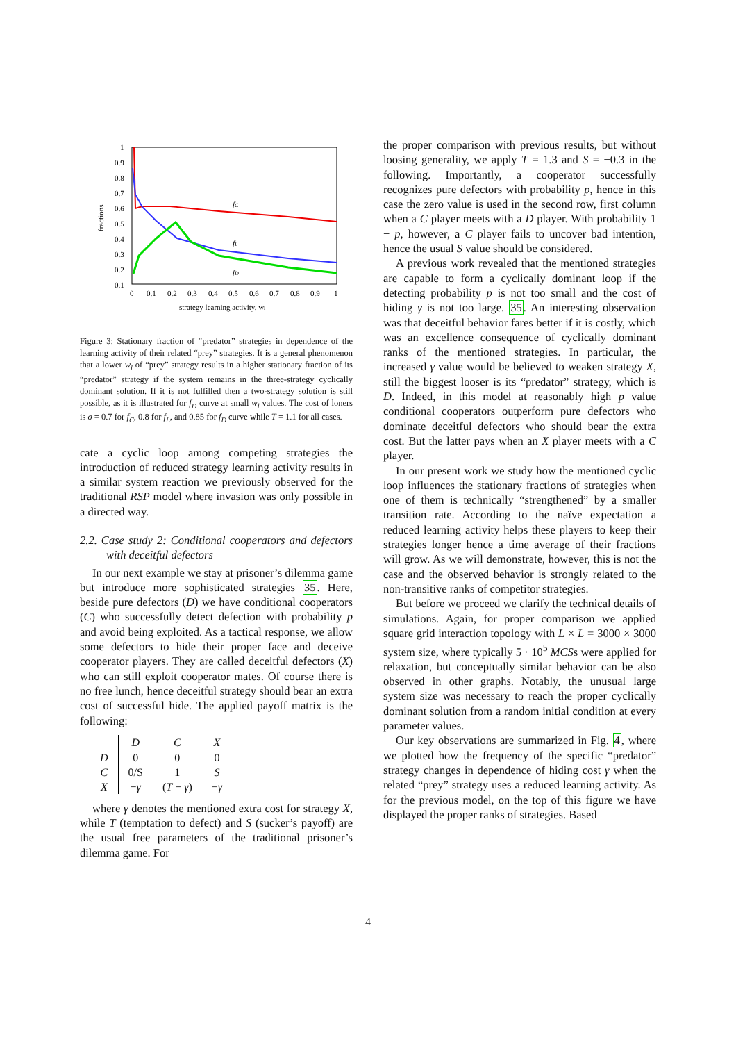1
0.9
0.8
0.7
0.6
0.5
0.4
0.3
0.2
0.1
0
0.1
0.2
0.3
0.4
0.5
0.6
0.7
0.8
0.9
1
strategy learning activity, wl
fractions
fC
fL
fD
Figure 3: Stationary fraction of “predator” strategies in dependence of the learning activity of their related “prey” strategies. It is a general phenomenon that a lower w<sub>l</sub> of “prey” strategy results in a higher stationary fraction of its “predator” strategy if the system remains in the three-strategy cyclically dominant solution. If it is not fulfilled then a two-strategy solution is still possible, as it is illustrated for f<sub>D</sub> curve at small w<sub>l</sub> values. The cost of loners is σ = 0.7 for f<sub>C</sub>, 0.8 for f<sub>L</sub>, and 0.85 for f<sub>D</sub> curve while T = 1.1 for all cases.
cate a cyclic loop among competing strategies the introduction of reduced strategy learning activity results in a similar system reaction we previously observed for the traditional RSP model where invasion was only possible in a directed way.
2.2. Case study 2: Conditional cooperators and defectors with deceitful defectors
In our next example we stay at prisoner’s dilemma game but introduce more sophisticated strategies 35. Here, beside pure defectors (D) we have conditional cooperators (C) who successfully detect defection with probability p and avoid being exploited. As a tactical response, we allow some defectors to hide their proper face and deceive cooperator players. They are called deceitful defectors (X) who can still exploit cooperator mates. Of course there is no free lunch, hence deceitful strategy should bear an extra cost of successful hide. The applied payoff matrix is the following:
| | D | C | X |
| --- | --- | --- | --- |
| D | 0 | 0 | 0 |
| C | 0/S | 1 | S |
| X | − γ | ( T − γ ) | − γ |
where γ denotes the mentioned extra cost for strategy X, while T (temptation to defect) and S (sucker’s payoff) are the usual free parameters of the traditional prisoner’s dilemma game. For
the proper comparison with previous results, but without loosing generality, we apply T = 1.3 and S = −0.3 in the following. Importantly, a cooperator successfully recognizes pure defectors with probability p, hence in this case the zero value is used in the second row, first column when a C player meets with a D player. With probability 1 − p, however, a C player fails to uncover bad intention, hence the usual S value should be considered.
A previous work revealed that the mentioned strategies are capable to form a cyclically dominant loop if the detecting probability p is not too small and the cost of hiding γ is not too large. 35. An interesting observation was that deceitful behavior fares better if it is costly, which was an excellence consequence of cyclically dominant ranks of the mentioned strategies. In particular, the increased γ value would be believed to weaken strategy X, still the biggest looser is its “predator” strategy, which is D. Indeed, in this model at reasonably high p value conditional cooperators outperform pure defectors who dominate deceitful defectors who should bear the extra cost. But the latter pays when an X player meets with a C player.
In our present work we study how the mentioned cyclic loop influences the stationary fractions of strategies when one of them is technically “strengthened” by a smaller transition rate. According to the naïve expectation a reduced learning activity helps these players to keep their strategies longer hence a time average of their fractions will grow. As we will demonstrate, however, this is not the case and the observed behavior is strongly related to the non-transitive ranks of competitor strategies.
But before we proceed we clarify the technical details of simulations. Again, for proper comparison we applied square grid interaction topology with L × L = 3000 × 3000 system size, where typically 5 · 10<sup>5</sup> MCSs were applied for relaxation, but conceptually similar behavior can be also observed in other graphs. Notably, the unusual large system size was necessary to reach the proper cyclically dominant solution from a random initial condition at every parameter values.
Our key observations are summarized in Fig. 4, where we plotted how the frequency of the specific “predator” strategy changes in dependence of hiding cost γ when the related “prey” strategy uses a reduced learning activity. As for the previous model, on the top of this figure we have displayed the proper ranks of strategies. Based
4